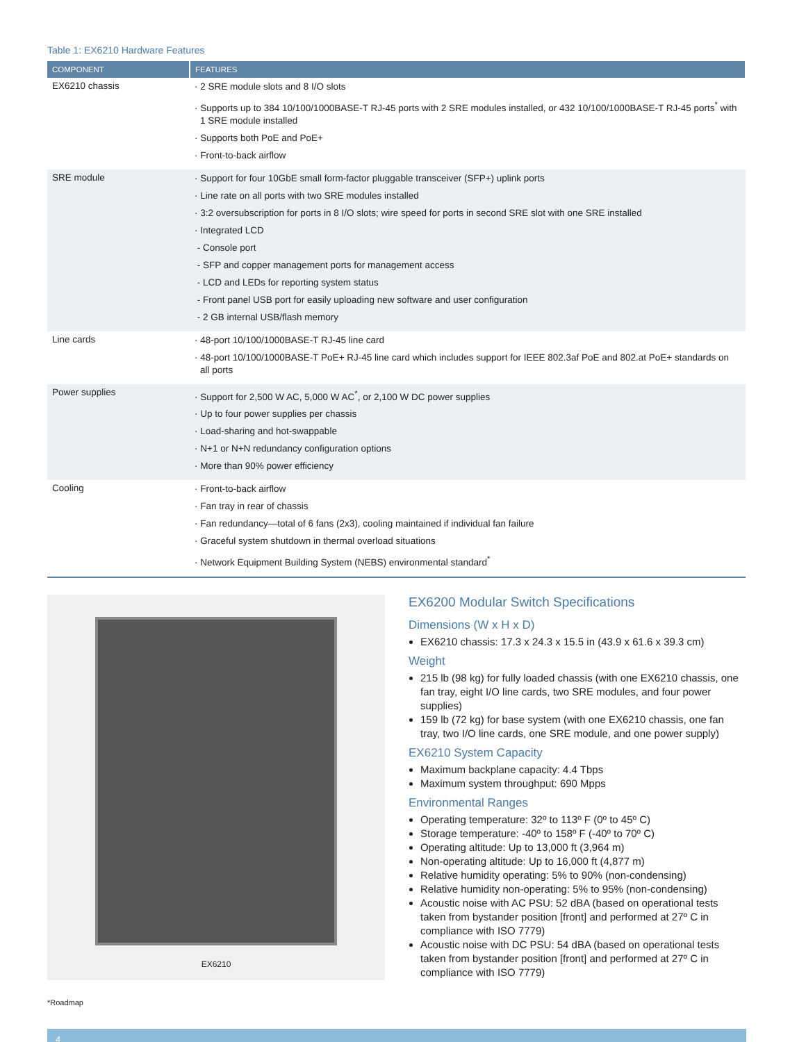Table 1: EX6210 Hardware Features
| COMPONENT | FEATURES |
| --- | --- |
| EX6210 chassis | · 2 SRE module slots and 8 I/O slots · Supports up to 384 10/100/1000BASE-T RJ-45 ports with 2 SRE modules installed, or 432 10/100/1000BASE-T RJ-45 ports<sup>*</sup> with 1 SRE module installed · Supports both PoE and PoE+ · Front-to-back airflow |
| SRE module | · Support for four 10GbE small form-factor pluggable transceiver (SFP+) uplink ports · Line rate on all ports with two SRE modules installed · 3:2 oversubscription for ports in 8 I/O slots; wire speed for ports in second SRE slot with one SRE installed · Integrated LCD - Console port - SFP and copper management ports for management access - LCD and LEDs for reporting system status - Front panel USB port for easily uploading new software and user configuration - 2 GB internal USB/flash memory |
| Line cards | · 48-port 10/100/1000BASE-T RJ-45 line card · 48-port 10/100/1000BASE-T PoE+ RJ-45 line card which includes support for IEEE 802.3af PoE and 802.at PoE+ standards on all ports |
| Power supplies | · Support for 2,500 W AC, 5,000 W AC<sup>*</sup>, or 2,100 W DC power supplies · Up to four power supplies per chassis · Load-sharing and hot-swappable · N+1 or N+N redundancy configuration options · More than 90% power efficiency |
| Cooling | · Front-to-back airflow · Fan tray in rear of chassis · Fan redundancy—total of 6 fans (2x3), cooling maintained if individual fan failure · Graceful system shutdown in thermal overload situations · Network Equipment Building System (NEBS) environmental standard<sup>*</sup> |
EX6210
EX6200 Modular Switch Specifications
Dimensions (W x H x D)
EX6210 chassis: 17.3 x 24.3 x 15.5 in (43.9 x 61.6 x 39.3 cm)
Weight
215 lb (98 kg) for fully loaded chassis (with one EX6210 chassis, one fan tray, eight I/O line cards, two SRE modules, and four power supplies)
159 lb (72 kg) for base system (with one EX6210 chassis, one fan tray, two I/O line cards, one SRE module, and one power supply)
EX6210 System Capacity
Maximum backplane capacity: 4.4 Tbps
Maximum system throughput: 690 Mpps
Environmental Ranges
Operating temperature: 32º to 113º F (0º to 45º C)
Storage temperature: -40º to 158º F (-40º to 70º C)
Operating altitude: Up to 13,000 ft (3,964 m)
Non-operating altitude: Up to 16,000 ft (4,877 m)
Relative humidity operating: 5% to 90% (non-condensing)
Relative humidity non-operating: 5% to 95% (non-condensing)
Acoustic noise with AC PSU: 52 dBA (based on operational tests taken from bystander position [front] and performed at 27º C in compliance with ISO 7779)
Acoustic noise with DC PSU: 54 dBA (based on operational tests taken from bystander position [front] and performed at 27º C in compliance with ISO 7779)
*Roadmap
4